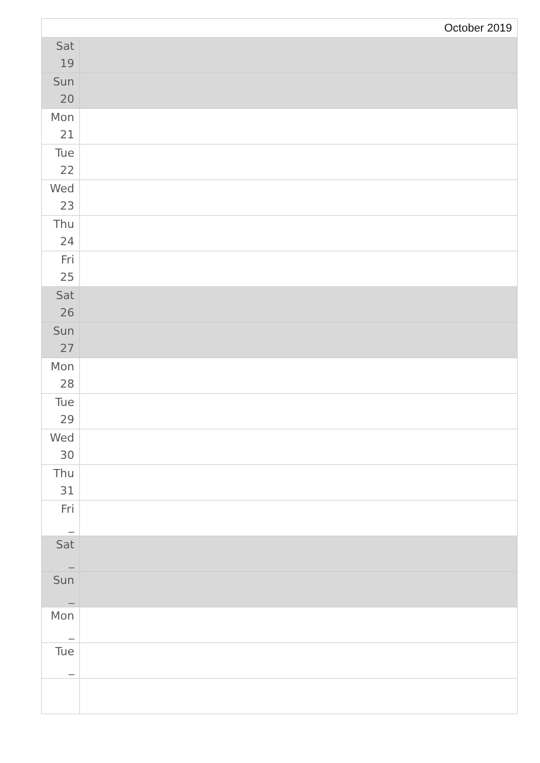| October 2019 | |
| Sat 19 | |
| Sun 20 | |
| Mon 21 | |
| Tue 22 | |
| Wed 23 | |
| Thu 24 | |
| Fri 25 | |
| Sat 26 | |
| Sun 27 | |
| Mon 28 | |
| Tue 29 | |
| Wed 30 | |
| Thu 31 | |
| Fri _ | |
| Sat _ | |
| Sun _ | |
| Mon _ | |
| Tue _ | |